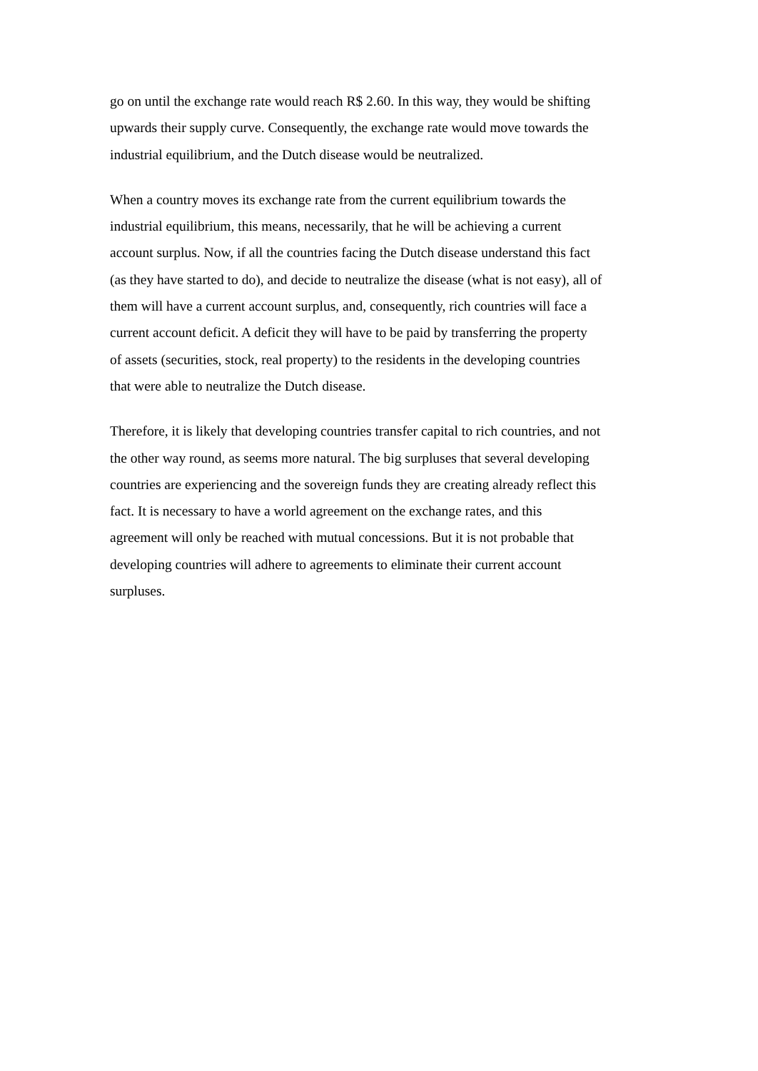go on until the exchange rate would reach R$ 2.60. In this way, they would be shifting
upwards their supply curve. Consequently, the exchange rate would move towards the
industrial equilibrium, and the Dutch disease would be neutralized.
When a country moves its exchange rate from the current equilibrium towards the
industrial equilibrium, this means, necessarily, that he will be achieving a current
account surplus. Now, if all the countries facing the Dutch disease understand this fact
(as they have started to do), and decide to neutralize the disease (what is not easy), all of
them will have a current account surplus, and, consequently, rich countries will face a
current account deficit. A deficit they will have to be paid by transferring the property
of assets (securities, stock, real property) to the residents in the developing countries
that were able to neutralize the Dutch disease.
Therefore, it is likely that developing countries transfer capital to rich countries, and not
the other way round, as seems more natural. The big surpluses that several developing
countries are experiencing and the sovereign funds they are creating already reflect this
fact. It is necessary to have a world agreement on the exchange rates, and this
agreement will only be reached with mutual concessions. But it is not probable that
developing countries will adhere to agreements to eliminate their current account
surpluses.